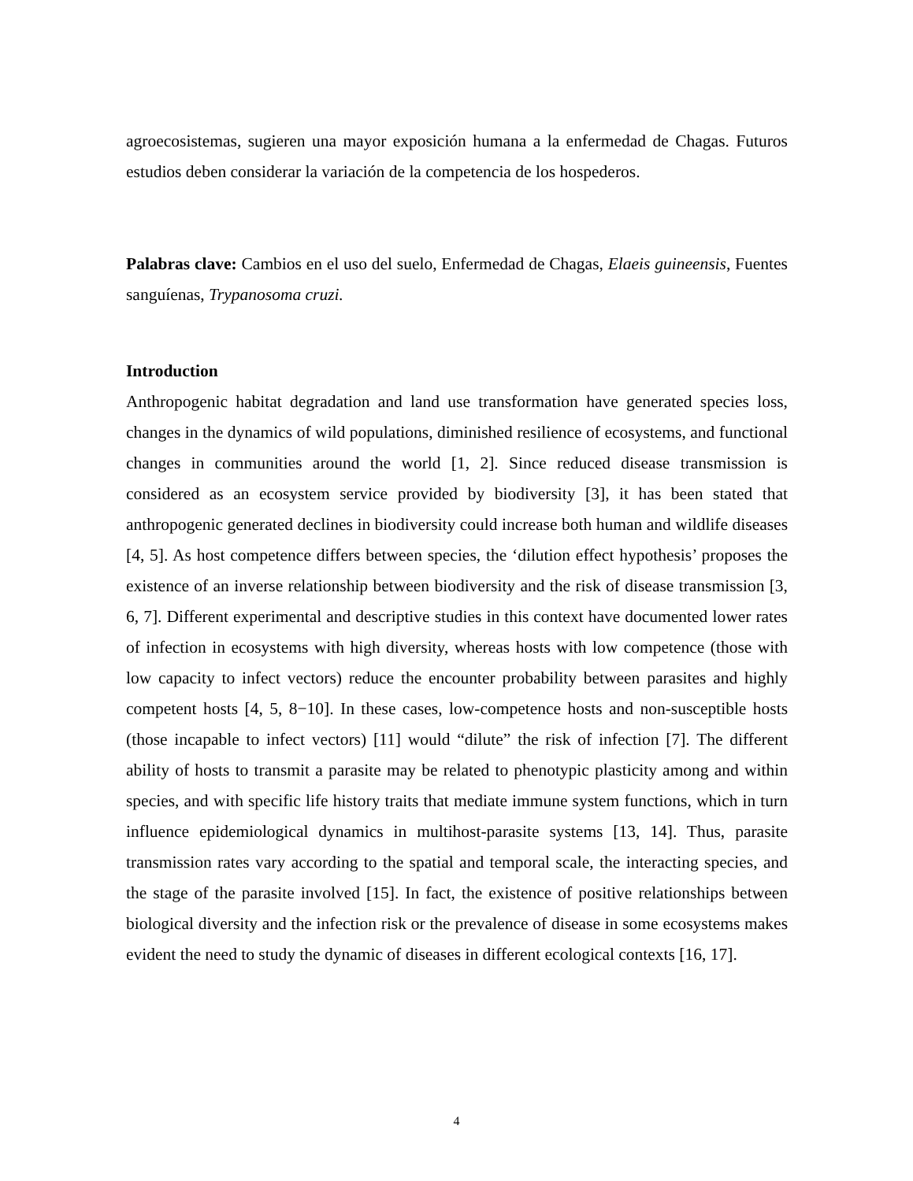agroecosistemas, sugieren una mayor exposición humana a la enfermedad de Chagas. Futuros estudios deben considerar la variación de la competencia de los hospederos.
Palabras clave: Cambios en el uso del suelo, Enfermedad de Chagas, Elaeis guineensis, Fuentes sanguíenas, Trypanosoma cruzi.
Introduction
Anthropogenic habitat degradation and land use transformation have generated species loss, changes in the dynamics of wild populations, diminished resilience of ecosystems, and functional changes in communities around the world [1, 2]. Since reduced disease transmission is considered as an ecosystem service provided by biodiversity [3], it has been stated that anthropogenic generated declines in biodiversity could increase both human and wildlife diseases [4, 5]. As host competence differs between species, the ‘dilution effect hypothesis’ proposes the existence of an inverse relationship between biodiversity and the risk of disease transmission [3, 6, 7]. Different experimental and descriptive studies in this context have documented lower rates of infection in ecosystems with high diversity, whereas hosts with low competence (those with low capacity to infect vectors) reduce the encounter probability between parasites and highly competent hosts [4, 5, 8−10]. In these cases, low-competence hosts and non-susceptible hosts (those incapable to infect vectors) [11] would “dilute” the risk of infection [7]. The different ability of hosts to transmit a parasite may be related to phenotypic plasticity among and within species, and with specific life history traits that mediate immune system functions, which in turn influence epidemiological dynamics in multihost-parasite systems [13, 14]. Thus, parasite transmission rates vary according to the spatial and temporal scale, the interacting species, and the stage of the parasite involved [15]. In fact, the existence of positive relationships between biological diversity and the infection risk or the prevalence of disease in some ecosystems makes evident the need to study the dynamic of diseases in different ecological contexts [16, 17].
4